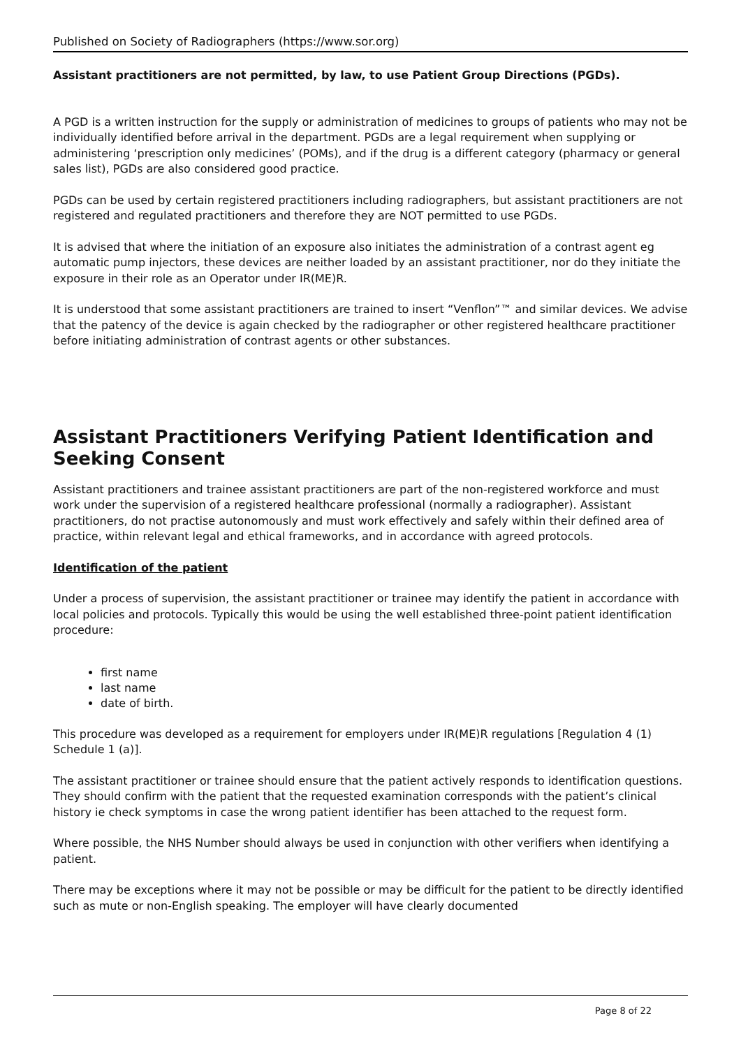Published on Society of Radiographers (https://www.sor.org)
Assistant practitioners are not permitted, by law, to use Patient Group Directions (PGDs).
A PGD is a written instruction for the supply or administration of medicines to groups of patients who may not be individually identified before arrival in the department. PGDs are a legal requirement when supplying or administering ‘prescription only medicines’ (POMs), and if the drug is a different category (pharmacy or general sales list), PGDs are also considered good practice.
PGDs can be used by certain registered practitioners including radiographers, but assistant practitioners are not registered and regulated practitioners and therefore they are NOT permitted to use PGDs.
It is advised that where the initiation of an exposure also initiates the administration of a contrast agent eg automatic pump injectors, these devices are neither loaded by an assistant practitioner, nor do they initiate the exposure in their role as an Operator under IR(ME)R.
It is understood that some assistant practitioners are trained to insert “Venflon”™ and similar devices. We advise that the patency of the device is again checked by the radiographer or other registered healthcare practitioner before initiating administration of contrast agents or other substances.
Assistant Practitioners Verifying Patient Identification and Seeking Consent
Assistant practitioners and trainee assistant practitioners are part of the non-registered workforce and must work under the supervision of a registered healthcare professional (normally a radiographer). Assistant practitioners, do not practise autonomously and must work effectively and safely within their defined area of practice, within relevant legal and ethical frameworks, and in accordance with agreed protocols.
Identification of the patient
Under a process of supervision, the assistant practitioner or trainee may identify the patient in accordance with local policies and protocols. Typically this would be using the well established three-point patient identification procedure:
first name
last name
date of birth.
This procedure was developed as a requirement for employers under IR(ME)R regulations [Regulation 4 (1) Schedule 1 (a)].
The assistant practitioner or trainee should ensure that the patient actively responds to identification questions. They should confirm with the patient that the requested examination corresponds with the patient’s clinical history ie check symptoms in case the wrong patient identifier has been attached to the request form.
Where possible, the NHS Number should always be used in conjunction with other verifiers when identifying a patient.
There may be exceptions where it may not be possible or may be difficult for the patient to be directly identified such as mute or non-English speaking. The employer will have clearly documented
Page 8 of 22